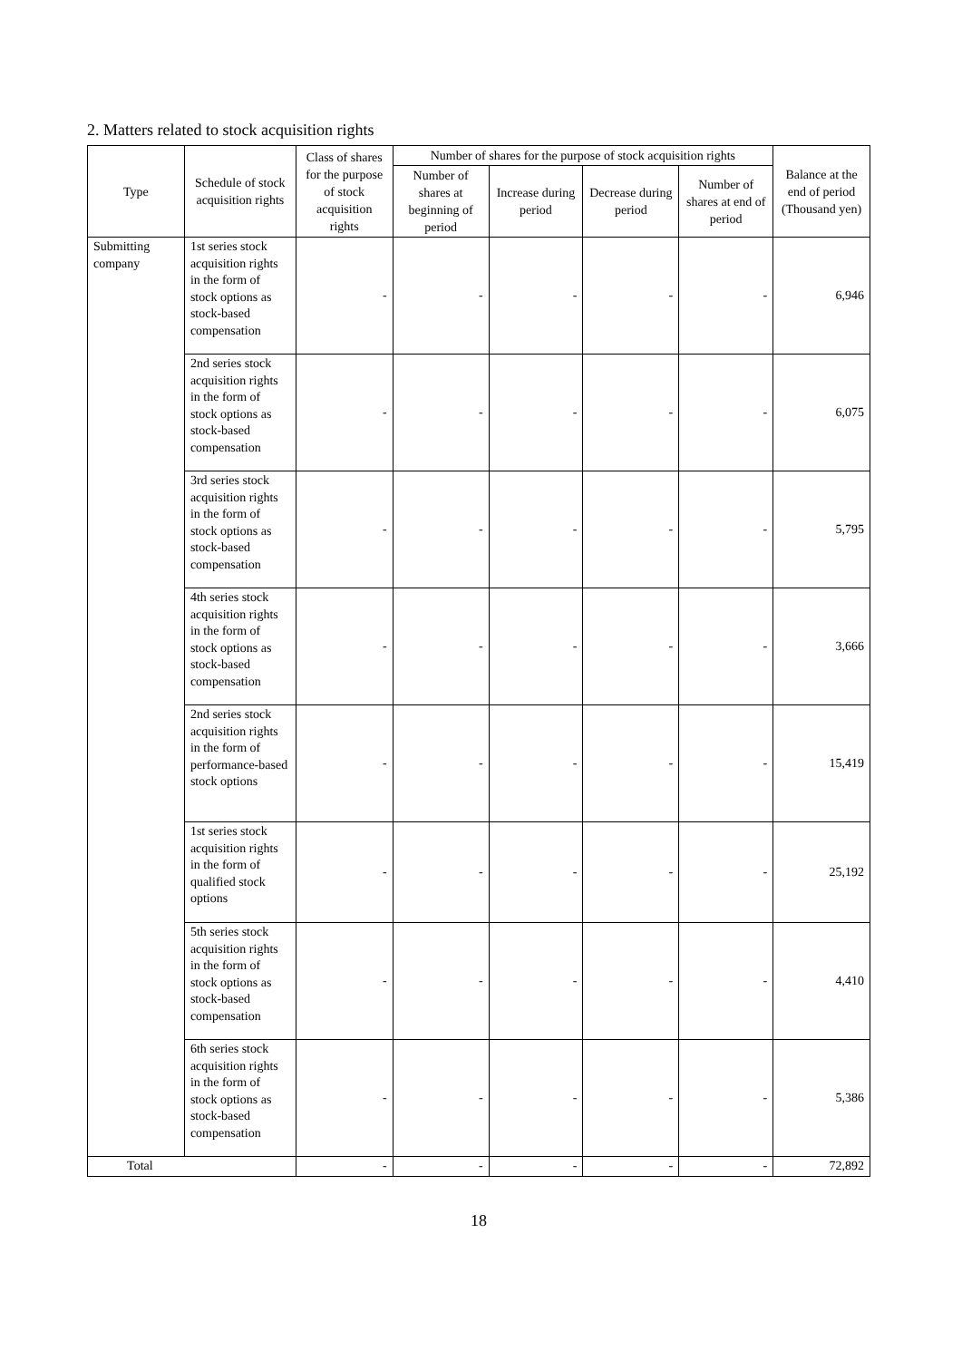2. Matters related to stock acquisition rights
| Type | Schedule of stock acquisition rights | Class of shares for the purpose of stock acquisition rights | Number of shares for the purpose of stock acquisition rights | | | | Balance at the end of period (Thousand yen) |
| --- | --- | --- | --- | --- | --- | --- | --- |
| | | | Number of shares at beginning of period | Increase during period | Decrease during period | Number of shares at end of period | |
| Submitting company | 1st series stock acquisition rights in the form of stock options as stock-based compensation | - | - | - | - | - | 6,946 |
| | 2nd series stock acquisition rights in the form of stock options as stock-based compensation | - | - | - | - | - | 6,075 |
| | 3rd series stock acquisition rights in the form of stock options as stock-based compensation | - | - | - | - | - | 5,795 |
| | 4th series stock acquisition rights in the form of stock options as stock-based compensation | - | - | - | - | - | 3,666 |
| | 2nd series stock acquisition rights in the form of performance-based stock options | - | - | - | - | - | 15,419 |
| | 1st series stock acquisition rights in the form of qualified stock options | - | - | - | - | - | 25,192 |
| | 5th series stock acquisition rights in the form of stock options as stock-based compensation | - | - | - | - | - | 4,410 |
| | 6th series stock acquisition rights in the form of stock options as stock-based compensation | - | - | - | - | - | 5,386 |
| Total | | - | - | - | - | - | 72,892 |
18